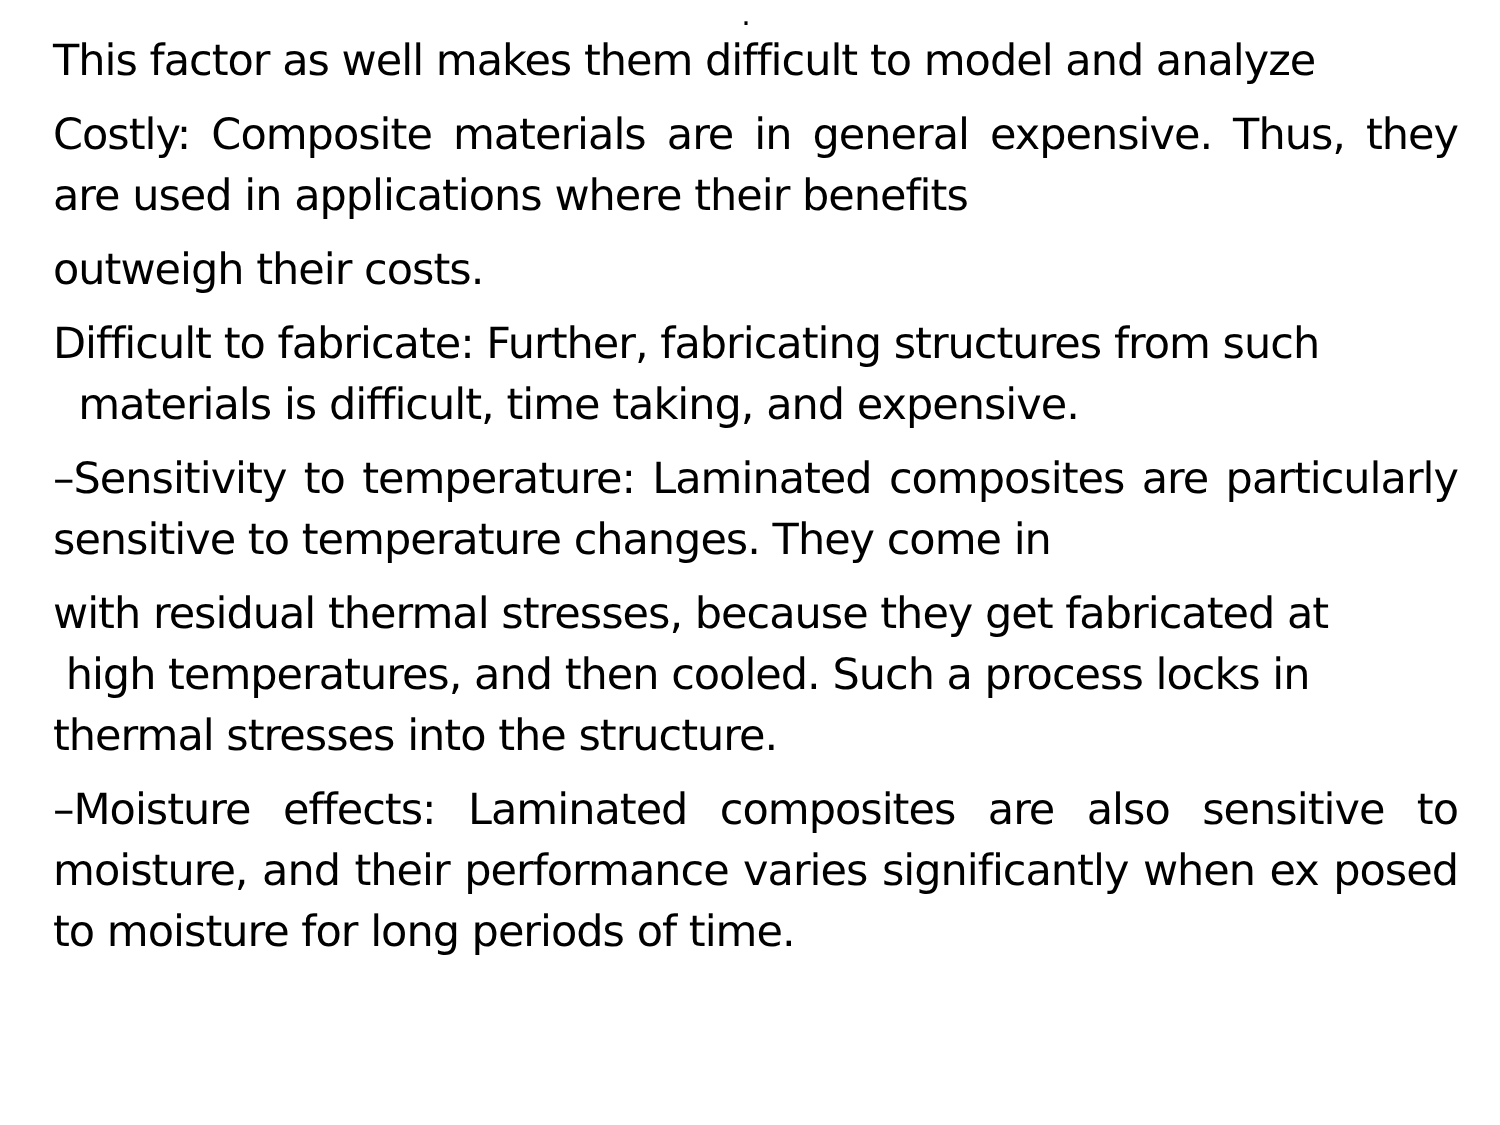.
This factor as well makes them difficult to model and analyze
Costly: Composite materials are in general expensive. Thus, they are used in applications where their benefits
outweigh their costs.
Difficult to fabricate: Further, fabricating structures from such
materials is difficult, time taking, and expensive.
–Sensitivity to temperature: Laminated composites are particularly sensitive to temperature changes. They come in
with residual thermal stresses, because they get fabricated at
high temperatures, and then cooled. Such a process locks in
thermal stresses into the structure.
–Moisture effects: Laminated composites are also sensitive to moisture, and their performance varies significantly when ex posed to moisture for long periods of time.